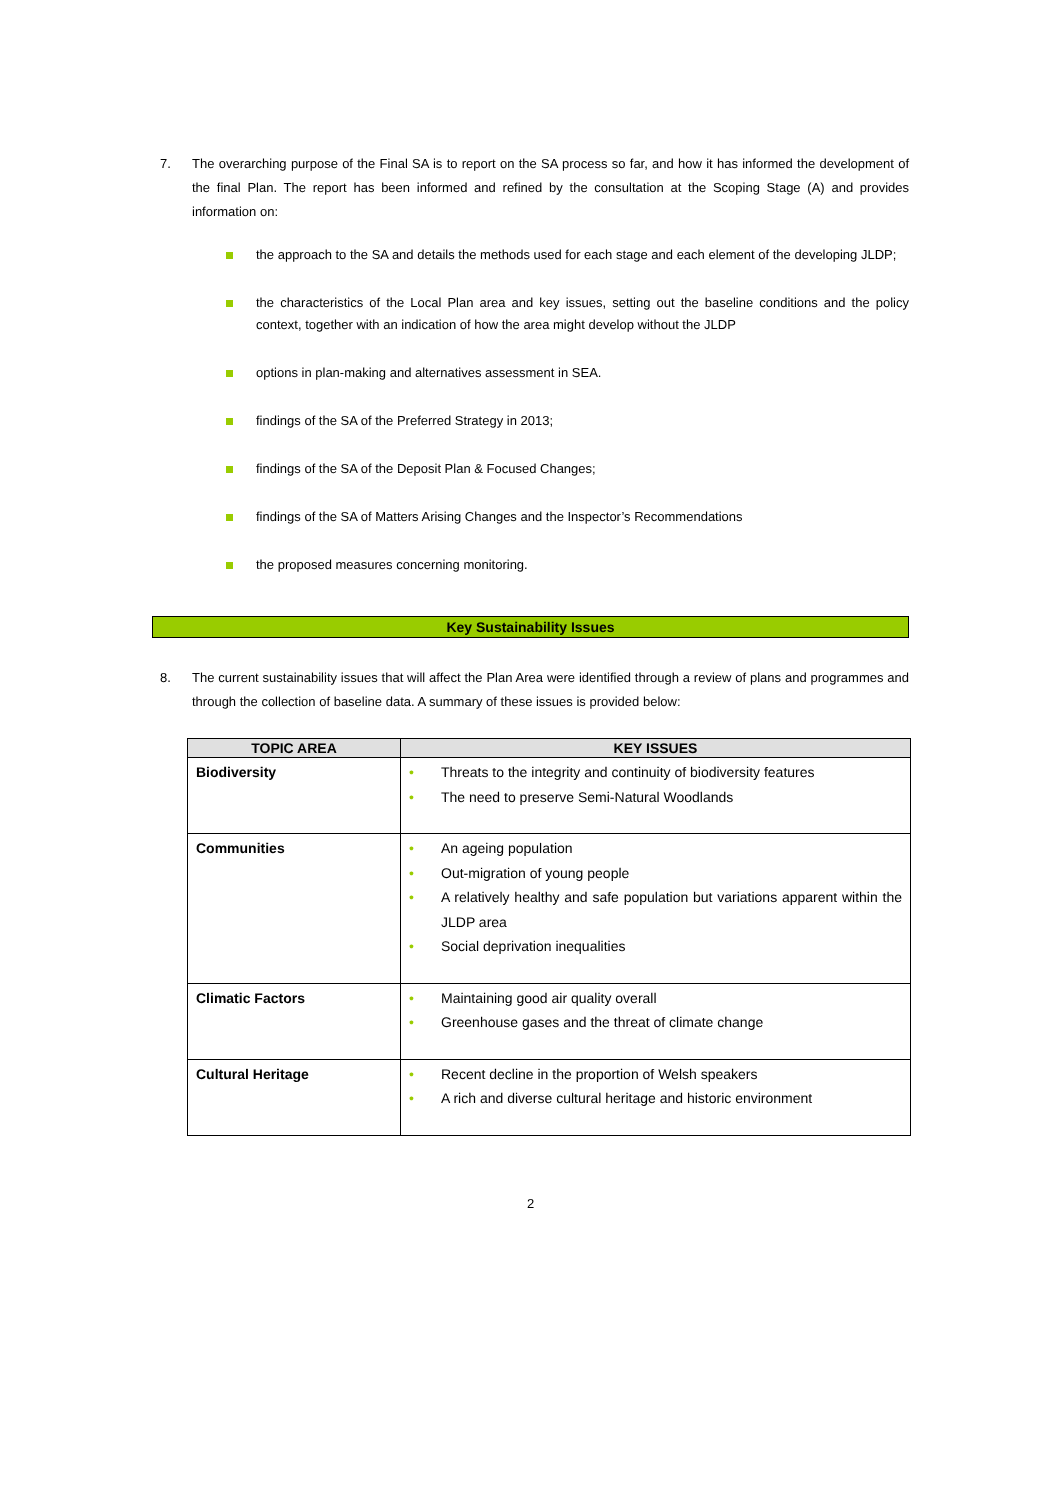7. The overarching purpose of the Final SA is to report on the SA process so far, and how it has informed the development of the final Plan. The report has been informed and refined by the consultation at the Scoping Stage (A) and provides information on:
the approach to the SA and details the methods used for each stage and each element of the developing JLDP;
the characteristics of the Local Plan area and key issues, setting out the baseline conditions and the policy context, together with an indication of how the area might develop without the JLDP
options in plan-making and alternatives assessment in SEA.
findings of the SA of the Preferred Strategy in 2013;
findings of the SA of the Deposit Plan & Focused Changes;
findings of the SA of Matters Arising Changes and the Inspector’s Recommendations
the proposed measures concerning monitoring.
Key Sustainability Issues
8. The current sustainability issues that will affect the Plan Area were identified through a review of plans and programmes and through the collection of baseline data. A summary of these issues is provided below:
| TOPIC AREA | KEY ISSUES |
| --- | --- |
| Biodiversity | • Threats to the integrity and continuity of biodiversity features • The need to preserve Semi-Natural Woodlands |
| Communities | • An ageing population • Out-migration of young people • A relatively healthy and safe population but variations apparent within the JLDP area • Social deprivation inequalities |
| Climatic Factors | • Maintaining good air quality overall • Greenhouse gases and the threat of climate change |
| Cultural Heritage | • Recent decline in the proportion of Welsh speakers • A rich and diverse cultural heritage and historic environment |
2